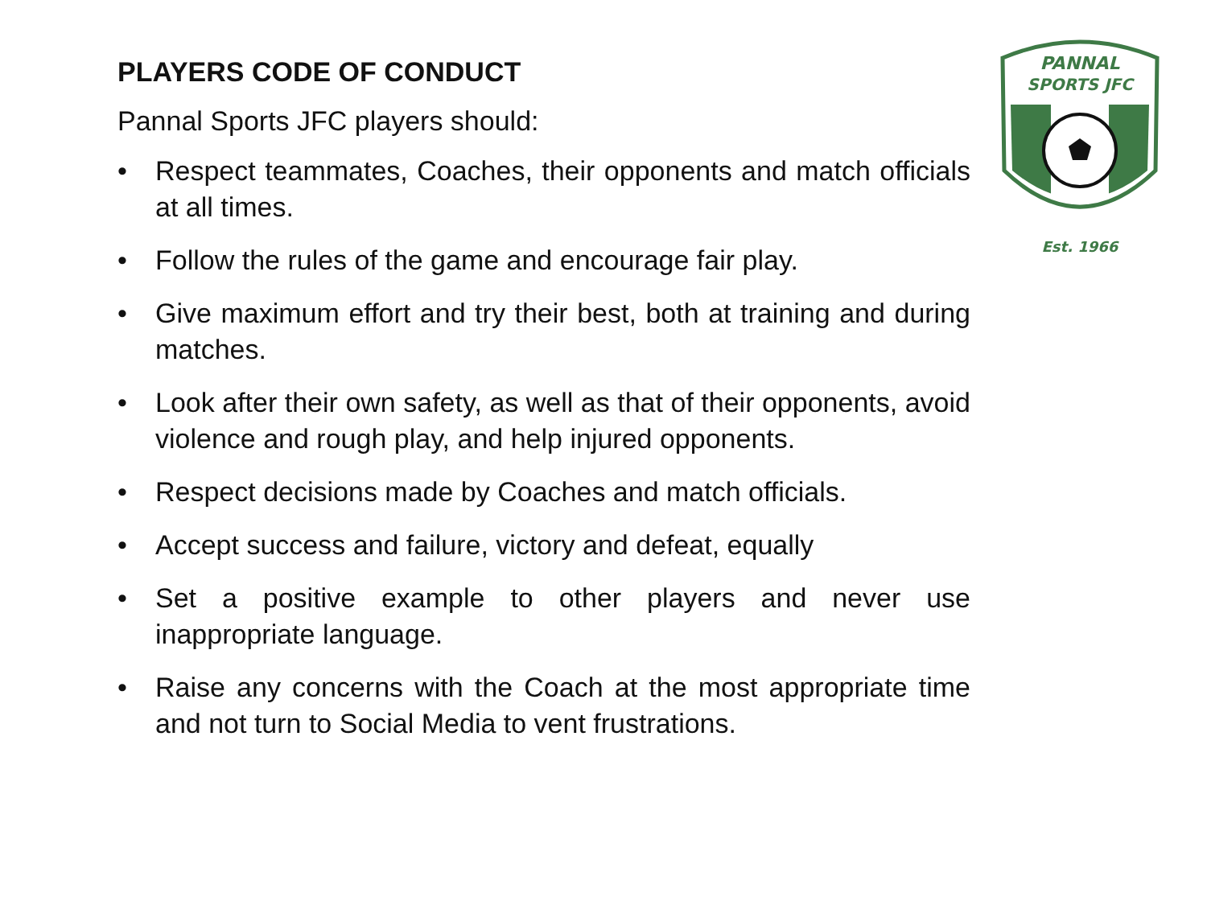PLAYERS CODE OF CONDUCT
Pannal Sports JFC players should:
• Respect teammates, Coaches, their opponents and match officials at all times.
• Follow the rules of the game and encourage fair play.
• Give maximum effort and try their best, both at training and during matches.
• Look after their own safety, as well as that of their opponents, avoid violence and rough play, and help injured opponents.
• Respect decisions made by Coaches and match officials.
• Accept success and failure, victory and defeat, equally
• Set a positive example to other players and never use inappropriate language.
• Raise any concerns with the Coach at the most appropriate time and not turn to Social Media to vent frustrations.
PANNAL
SPORTS JFC
Est. 1966